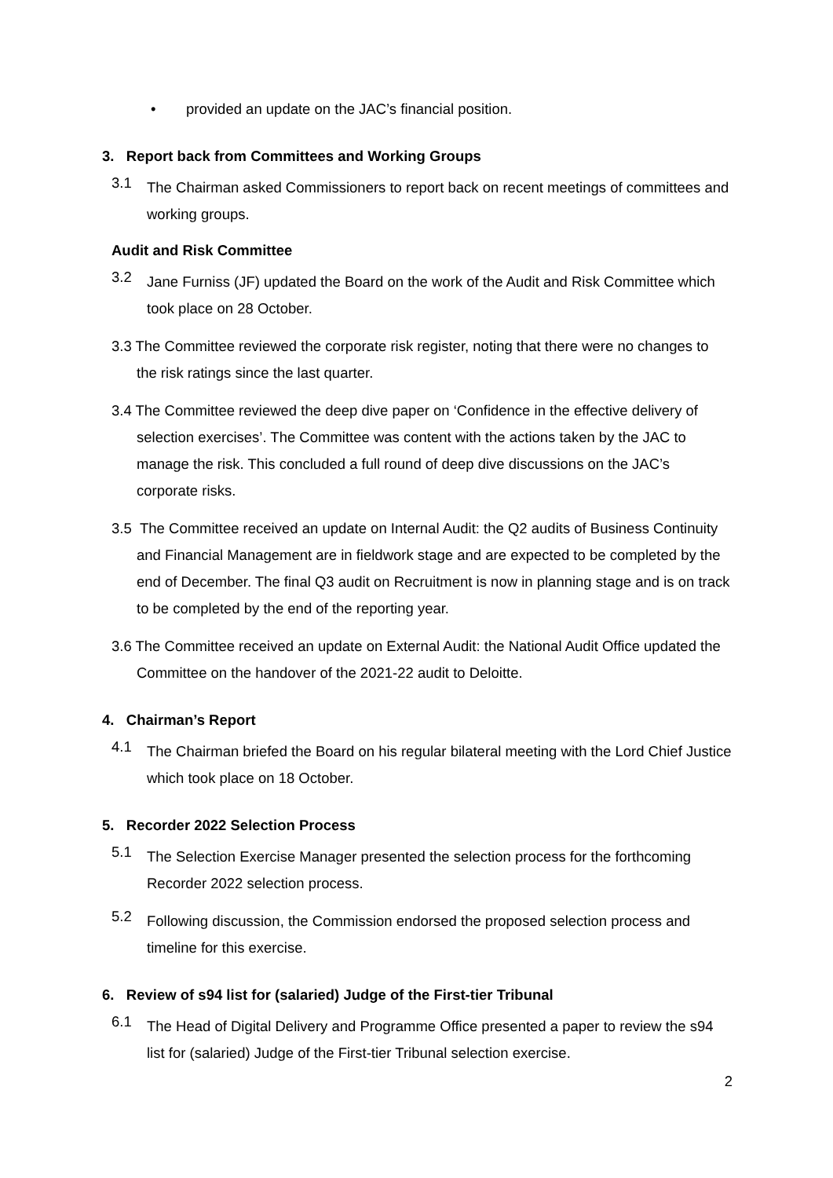• provided an update on the JAC’s financial position.
3. Report back from Committees and Working Groups
3.1
The Chairman asked Commissioners to report back on recent meetings of committees and working groups.
Audit and Risk Committee
3.2
Jane Furniss (JF) updated the Board on the work of the Audit and Risk Committee which took place on 28 October.
3.3 The Committee reviewed the corporate risk register, noting that there were no changes to the risk ratings since the last quarter.
3.4 The Committee reviewed the deep dive paper on ‘Confidence in the effective delivery of selection exercises’. The Committee was content with the actions taken by the JAC to manage the risk. This concluded a full round of deep dive discussions on the JAC’s corporate risks.
3.5 The Committee received an update on Internal Audit: the Q2 audits of Business Continuity and Financial Management are in fieldwork stage and are expected to be completed by the end of December. The final Q3 audit on Recruitment is now in planning stage and is on track to be completed by the end of the reporting year.
3.6 The Committee received an update on External Audit: the National Audit Office updated the Committee on the handover of the 2021-22 audit to Deloitte.
4. Chairman’s Report
4.1
The Chairman briefed the Board on his regular bilateral meeting with the Lord Chief Justice which took place on 18 October.
5. Recorder 2022 Selection Process
5.1
The Selection Exercise Manager presented the selection process for the forthcoming Recorder 2022 selection process.
5.2
Following discussion, the Commission endorsed the proposed selection process and timeline for this exercise.
6. Review of s94 list for (salaried) Judge of the First-tier Tribunal
6.1
The Head of Digital Delivery and Programme Office presented a paper to review the s94 list for (salaried) Judge of the First-tier Tribunal selection exercise.
2